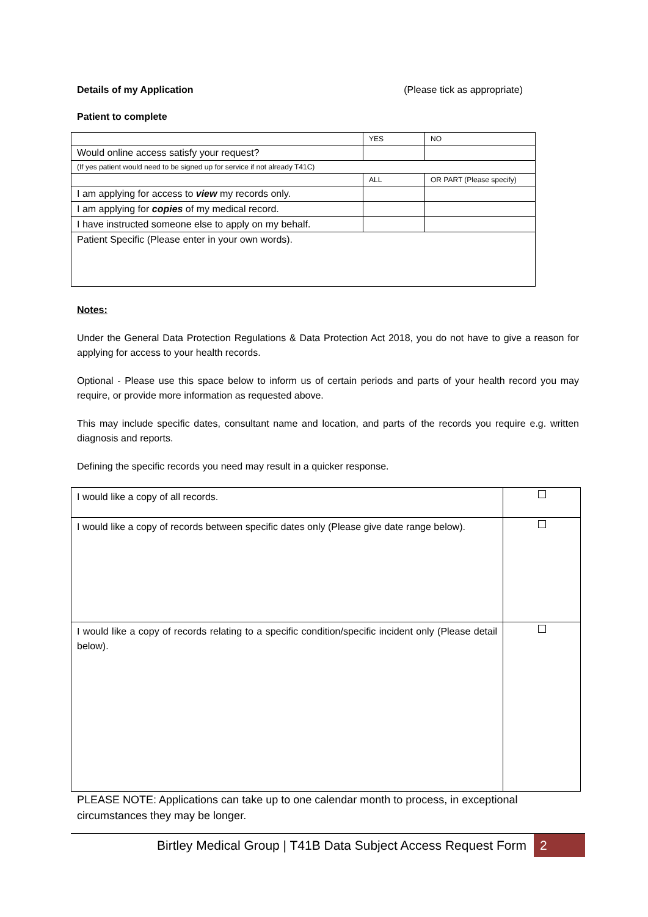Details of my Application (Please tick as appropriate)
Patient to complete
| | YES | NO |
| Would online access satisfy your request? | | |
| (If yes patient would need to be signed up for service if not already T41C) | | |
| | ALL | OR PART (Please specify) |
| I am applying for access to view my records only. | | |
| I am applying for copies of my medical record. | | |
| I have instructed someone else to apply on my behalf. | | |
| Patient Specific (Please enter in your own words). | | |
Notes:
Under the General Data Protection Regulations & Data Protection Act 2018, you do not have to give a reason for applying for access to your health records.
Optional - Please use this space below to inform us of certain periods and parts of your health record you may require, or provide more information as requested above.
This may include specific dates, consultant name and location, and parts of the records you require e.g. written diagnosis and reports.
Defining the specific records you need may result in a quicker response.
| I would like a copy of all records. | |
| I would like a copy of records between specific dates only (Please give date range below). | |
| I would like a copy of records relating to a specific condition/specific incident only (Please detail below). | |
PLEASE NOTE: Applications can take up to one calendar month to process, in exceptional circumstances they may be longer.
Birtley Medical Group | T41B Data Subject Access Request Form 2